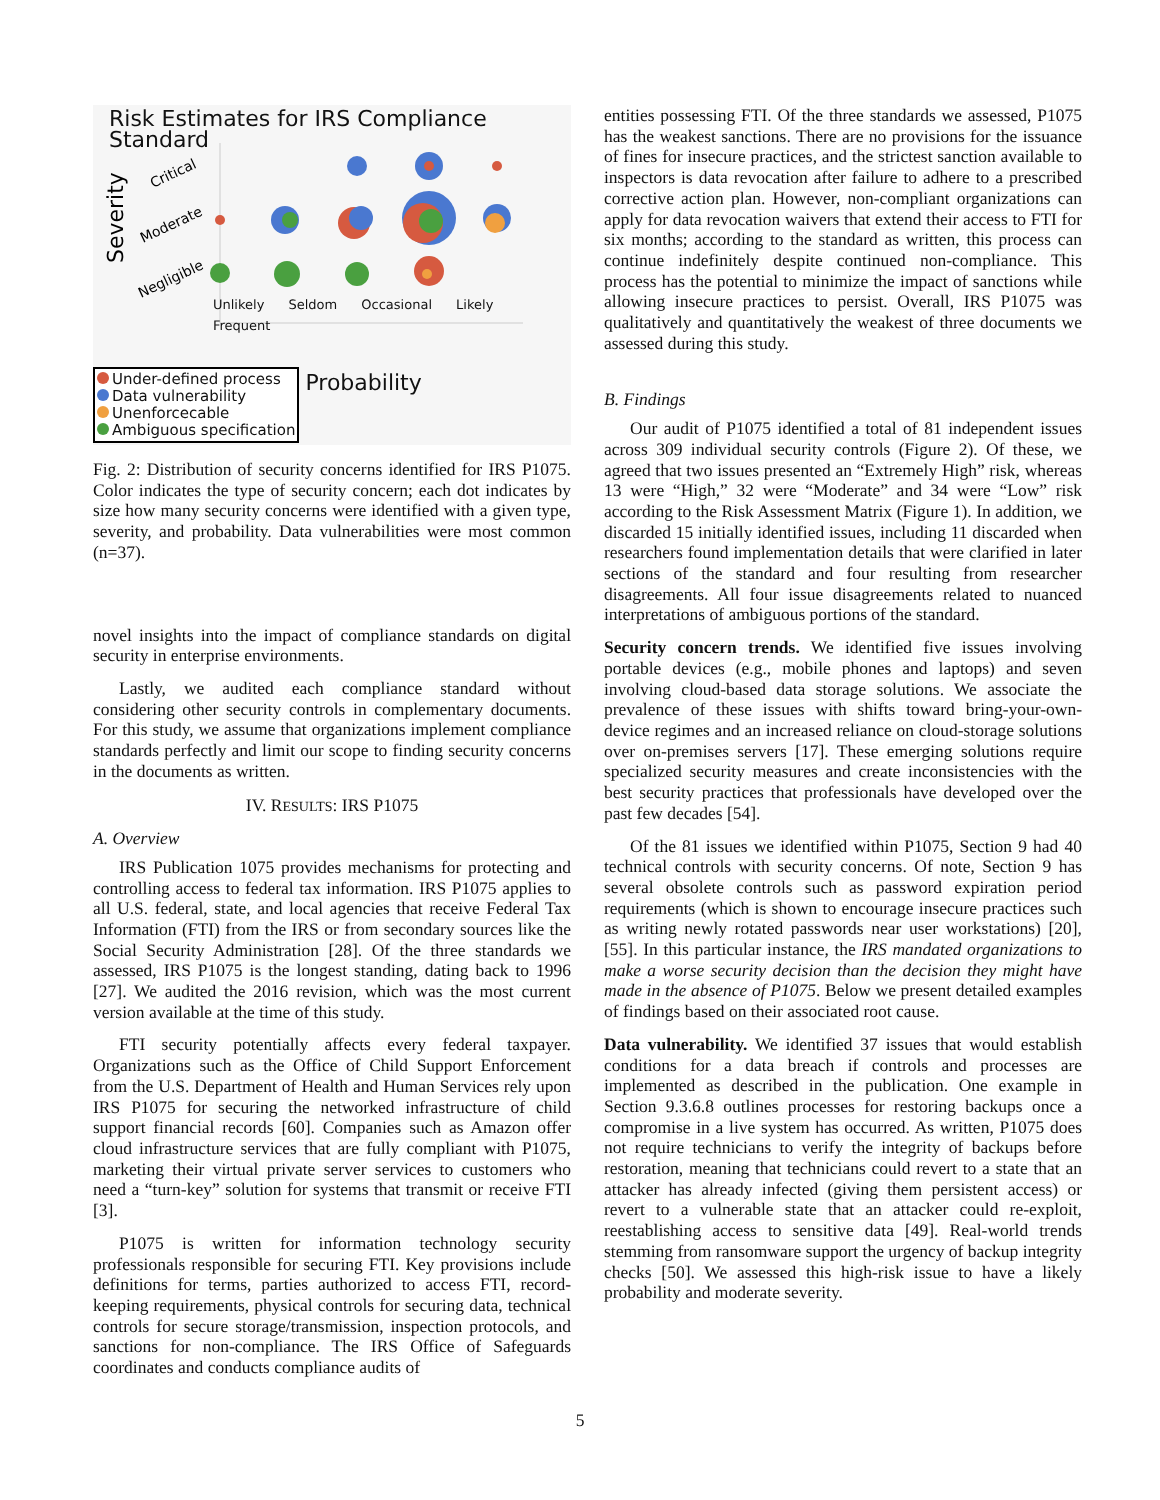Risk Estimates for IRS Compliance Standard
Severity
Critical
Moderate
Negligible
Unlikely Seldom Occasional Likely Frequent
Under-defined process
Data vulnerability
Unenforcecable
Ambiguous specification
Probability
Fig. 2: Distribution of security concerns identified for IRS P1075. Color indicates the type of security concern; each dot indicates by size how many security concerns were identified with a given type, severity, and probability. Data vulnerabilities were most common (n=37).
novel insights into the impact of compliance standards on digital security in enterprise environments.
Lastly, we audited each compliance standard without considering other security controls in complementary documents. For this study, we assume that organizations implement compliance standards perfectly and limit our scope to finding security concerns in the documents as written.
IV. RESULTS: IRS P1075
A. Overview
IRS Publication 1075 provides mechanisms for protecting and controlling access to federal tax information. IRS P1075 applies to all U.S. federal, state, and local agencies that receive Federal Tax Information (FTI) from the IRS or from secondary sources like the Social Security Administration [28]. Of the three standards we assessed, IRS P1075 is the longest standing, dating back to 1996 [27]. We audited the 2016 revision, which was the most current version available at the time of this study.
FTI security potentially affects every federal taxpayer. Organizations such as the Office of Child Support Enforcement from the U.S. Department of Health and Human Services rely upon IRS P1075 for securing the networked infrastructure of child support financial records [60]. Companies such as Amazon offer cloud infrastructure services that are fully compliant with P1075, marketing their virtual private server services to customers who need a “turn-key” solution for systems that transmit or receive FTI [3].
P1075 is written for information technology security professionals responsible for securing FTI. Key provisions include definitions for terms, parties authorized to access FTI, record-keeping requirements, physical controls for securing data, technical controls for secure storage/transmission, inspection protocols, and sanctions for non-compliance. The IRS Office of Safeguards coordinates and conducts compliance audits of
entities possessing FTI. Of the three standards we assessed, P1075 has the weakest sanctions. There are no provisions for the issuance of fines for insecure practices, and the strictest sanction available to inspectors is data revocation after failure to adhere to a prescribed corrective action plan. However, non-compliant organizations can apply for data revocation waivers that extend their access to FTI for six months; according to the standard as written, this process can continue indefinitely despite continued non-compliance. This process has the potential to minimize the impact of sanctions while allowing insecure practices to persist. Overall, IRS P1075 was qualitatively and quantitatively the weakest of three documents we assessed during this study.
B. Findings
Our audit of P1075 identified a total of 81 independent issues across 309 individual security controls (Figure 2). Of these, we agreed that two issues presented an “Extremely High” risk, whereas 13 were “High,” 32 were “Moderate” and 34 were “Low” risk according to the Risk Assessment Matrix (Figure 1). In addition, we discarded 15 initially identified issues, including 11 discarded when researchers found implementation details that were clarified in later sections of the standard and four resulting from researcher disagreements. All four issue disagreements related to nuanced interpretations of ambiguous portions of the standard.
Security concern trends. We identified five issues involving portable devices (e.g., mobile phones and laptops) and seven involving cloud-based data storage solutions. We associate the prevalence of these issues with shifts toward bring-your-own-device regimes and an increased reliance on cloud-storage solutions over on-premises servers [17]. These emerging solutions require specialized security measures and create inconsistencies with the best security practices that professionals have developed over the past few decades [54].
Of the 81 issues we identified within P1075, Section 9 had 40 technical controls with security concerns. Of note, Section 9 has several obsolete controls such as password expiration period requirements (which is shown to encourage insecure practices such as writing newly rotated passwords near user workstations) [20], [55]. In this particular instance, the IRS mandated organizations to make a worse security decision than the decision they might have made in the absence of P1075. Below we present detailed examples of findings based on their associated root cause.
Data vulnerability. We identified 37 issues that would establish conditions for a data breach if controls and processes are implemented as described in the publication. One example in Section 9.3.6.8 outlines processes for restoring backups once a compromise in a live system has occurred. As written, P1075 does not require technicians to verify the integrity of backups before restoration, meaning that technicians could revert to a state that an attacker has already infected (giving them persistent access) or revert to a vulnerable state that an attacker could re-exploit, reestablishing access to sensitive data [49]. Real-world trends stemming from ransomware support the urgency of backup integrity checks [50]. We assessed this high-risk issue to have a likely probability and moderate severity.
5